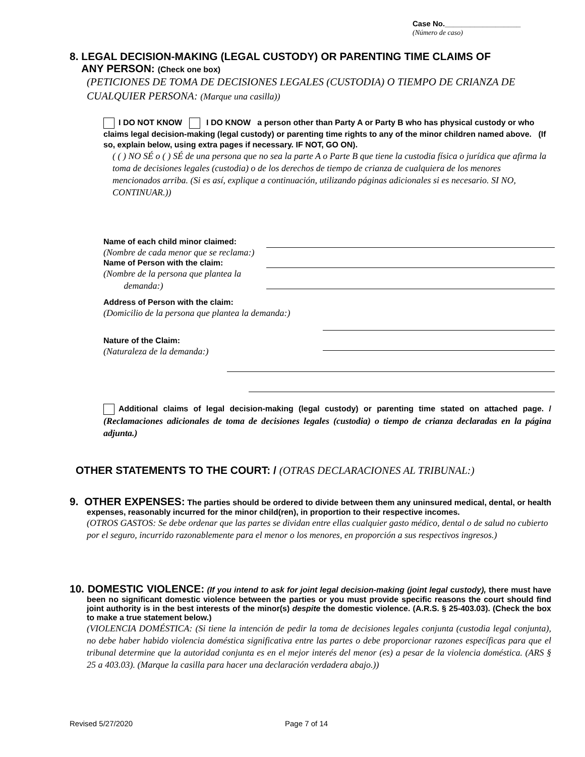Case No.__________________
(Número de caso)
8. LEGAL DECISION-MAKING (LEGAL CUSTODY) OR PARENTING TIME CLAIMS OF
ANY PERSON: (Check one box)
(PETICIONES DE TOMA DE DECISIONES LEGALES (CUSTODIA) O TIEMPO DE CRIANZA DE CUALQUIER PERSONA: (Marque una casilla))
I DO NOT KNOW I DO KNOW a person other than Party A or Party B who has physical custody or who claims legal decision-making (legal custody) or parenting time rights to any of the minor children named above. (If so, explain below, using extra pages if necessary. IF NOT, GO ON).
( ( ) NO SÉ o ( ) SÉ de una persona que no sea la parte A o Parte B que tiene la custodia física o jurídica que afirma la toma de decisiones legales (custodia) o de los derechos de tiempo de crianza de cualquiera de los menores mencionados arriba. (Si es así, explique a continuación, utilizando páginas adicionales si es necesario. SI NO, CONTINUAR.))
Name of each child minor claimed:
(Nombre de cada menor que se reclama:)
Name of Person with the claim:
(Nombre de la persona que plantea la
demanda:)
Address of Person with the claim:
(Domicilio de la persona que plantea la demanda:)
Nature of the Claim:
(Naturaleza de la demanda:)
Additional claims of legal decision-making (legal custody) or parenting time stated on attached page. / (Reclamaciones adicionales de toma de decisiones legales (custodia) o tiempo de crianza declaradas en la página adjunta.)
OTHER STATEMENTS TO THE COURT: / (OTRAS DECLARACIONES AL TRIBUNAL:)
9. OTHER EXPENSES: The parties should be ordered to divide between them any uninsured medical, dental, or health expenses, reasonably incurred for the minor child(ren), in proportion to their respective incomes.
(OTROS GASTOS: Se debe ordenar que las partes se dividan entre ellas cualquier gasto médico, dental o de salud no cubierto por el seguro, incurrido razonablemente para el menor o los menores, en proporción a sus respectivos ingresos.)
10. DOMESTIC VIOLENCE: (If you intend to ask for joint legal decision-making (joint legal custody), there must have been no significant domestic violence between the parties or you must provide specific reasons the court should find joint authority is in the best interests of the minor(s) despite the domestic violence. (A.R.S. § 25-403.03). (Check the box to make a true statement below.)
(VIOLENCIA DOMÉSTICA: (Si tiene la intención de pedir la toma de decisiones legales conjunta (custodia legal conjunta), no debe haber habido violencia doméstica significativa entre las partes o debe proporcionar razones específicas para que el tribunal determine que la autoridad conjunta es en el mejor interés del menor (es) a pesar de la violencia doméstica. (ARS § 25 a 403.03). (Marque la casilla para hacer una declaración verdadera abajo.))
Revised 5/27/2020 Page 7 of 14